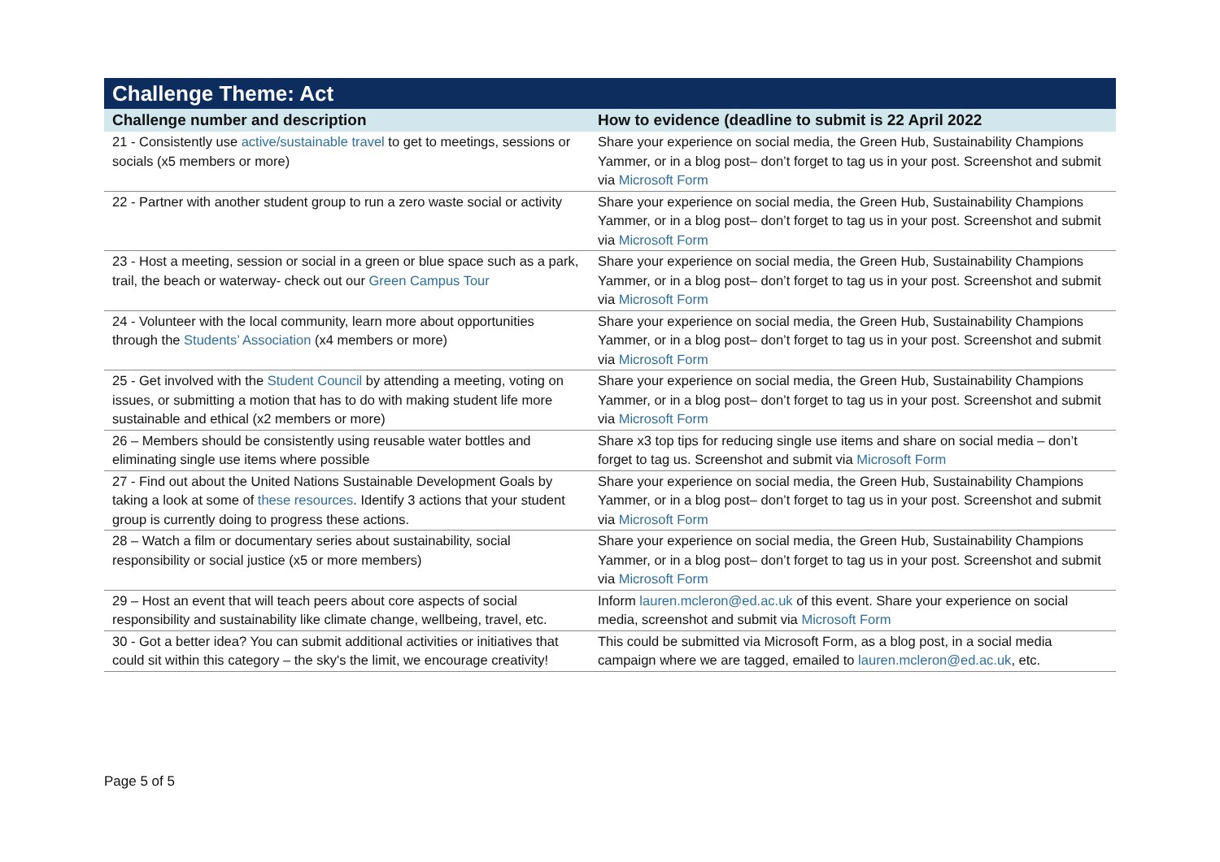| Challenge Theme: Act | |
| --- | --- |
| Challenge number and description | How to evidence (deadline to submit is 22 April 2022 |
| 21 - Consistently use active/sustainable travel to get to meetings, sessions or socials (x5 members or more) | Share your experience on social media, the Green Hub, Sustainability Champions Yammer, or in a blog post– don’t forget to tag us in your post. Screenshot and submit via Microsoft Form |
| 22 - Partner with another student group to run a zero waste social or activity | Share your experience on social media, the Green Hub, Sustainability Champions Yammer, or in a blog post– don’t forget to tag us in your post. Screenshot and submit via Microsoft Form |
| 23 - Host a meeting, session or social in a green or blue space such as a park, trail, the beach or waterway- check out our Green Campus Tour | Share your experience on social media, the Green Hub, Sustainability Champions Yammer, or in a blog post– don’t forget to tag us in your post. Screenshot and submit via Microsoft Form |
| 24 - Volunteer with the local community, learn more about opportunities through the Students’ Association (x4 members or more) | Share your experience on social media, the Green Hub, Sustainability Champions Yammer, or in a blog post– don’t forget to tag us in your post. Screenshot and submit via Microsoft Form |
| 25 - Get involved with the Student Council by attending a meeting, voting on issues, or submitting a motion that has to do with making student life more sustainable and ethical (x2 members or more) | Share your experience on social media, the Green Hub, Sustainability Champions Yammer, or in a blog post– don’t forget to tag us in your post. Screenshot and submit via Microsoft Form |
| 26 – Members should be consistently using reusable water bottles and eliminating single use items where possible | Share x3 top tips for reducing single use items and share on social media – don’t forget to tag us. Screenshot and submit via Microsoft Form |
| 27 - Find out about the United Nations Sustainable Development Goals by taking a look at some of these resources . Identify 3 actions that your student group is currently doing to progress these actions. | Share your experience on social media, the Green Hub, Sustainability Champions Yammer, or in a blog post– don’t forget to tag us in your post. Screenshot and submit via Microsoft Form |
| 28 – Watch a film or documentary series about sustainability, social responsibility or social justice (x5 or more members) | Share your experience on social media, the Green Hub, Sustainability Champions Yammer, or in a blog post– don’t forget to tag us in your post. Screenshot and submit via Microsoft Form |
| 29 – Host an event that will teach peers about core aspects of social responsibility and sustainability like climate change, wellbeing, travel, etc. | Inform lauren.mcleron@ed.ac.uk of this event. Share your experience on social media, screenshot and submit via Microsoft Form |
| 30 - Got a better idea? You can submit additional activities or initiatives that could sit within this category – the sky's the limit, we encourage creativity! | This could be submitted via Microsoft Form, as a blog post, in a social media campaign where we are tagged, emailed to lauren.mcleron@ed.ac.uk , etc. |
Page 5 of 5